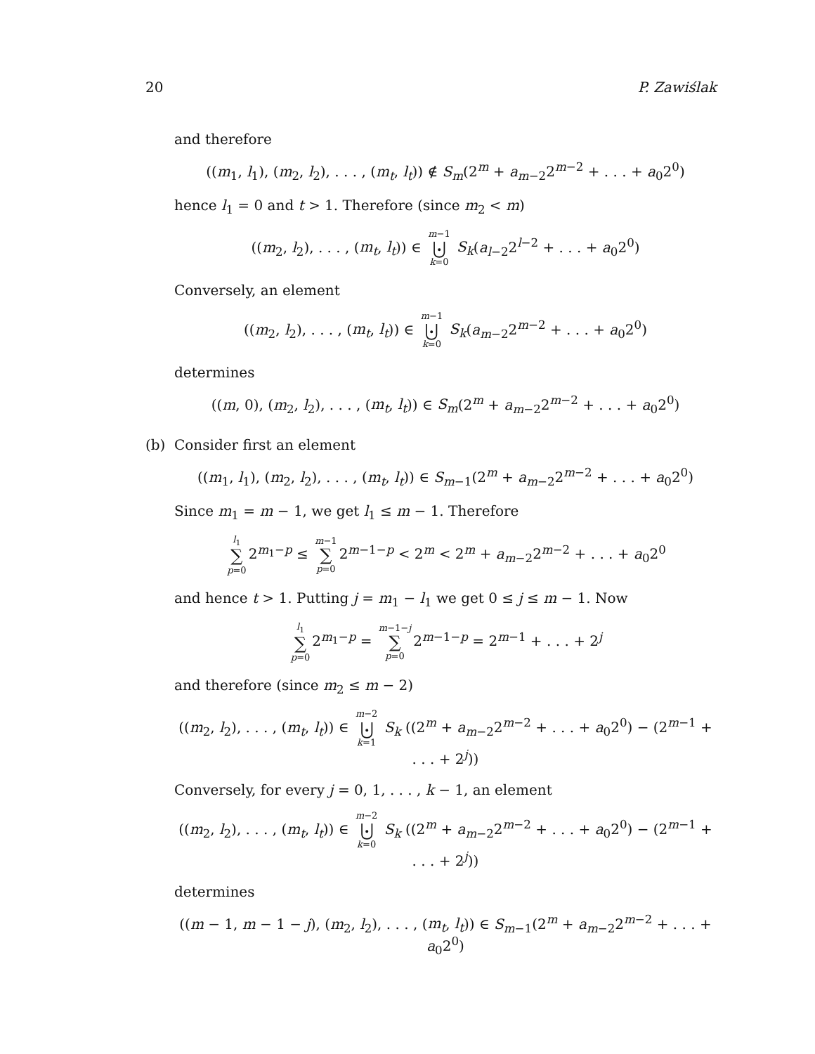20 P. Zawiślak
and therefore
((m<sub>1</sub>, l<sub>1</sub>), (m<sub>2</sub>, l<sub>2</sub>), . . . , (m<sub>t</sub>, l<sub>t</sub>)) ∉ S<sub>m</sub>(2<sup>m</sup> + a<sub>m−2</sub>2<sup>m−2</sup> + . . . + a<sub>0</sub>2<sup>0</sup>)
hence l<sub>1</sub> = 0 and t > 1. Therefore (since m<sub>2</sub> < m)
((m<sub>2</sub>, l<sub>2</sub>), . . . , (m<sub>t</sub>, l<sub>t</sub>)) ∈ m−1 ⨃ k=0 S<sub>k</sub>(a<sub>l−2</sub>2<sup>l−2</sup> + . . . + a<sub>0</sub>2<sup>0</sup>)
Conversely, an element
((m<sub>2</sub>, l<sub>2</sub>), . . . , (m<sub>t</sub>, l<sub>t</sub>)) ∈ m−1 ⨃ k=0 S<sub>k</sub>(a<sub>m−2</sub>2<sup>m−2</sup> + . . . + a<sub>0</sub>2<sup>0</sup>)
determines
((m, 0), (m<sub>2</sub>, l<sub>2</sub>), . . . , (m<sub>t</sub>, l<sub>t</sub>)) ∈ S<sub>m</sub>(2<sup>m</sup> + a<sub>m−2</sub>2<sup>m−2</sup> + . . . + a<sub>0</sub>2<sup>0</sup>)
(b) Consider first an element
((m<sub>1</sub>, l<sub>1</sub>), (m<sub>2</sub>, l<sub>2</sub>), . . . , (m<sub>t</sub>, l<sub>t</sub>)) ∈ S<sub>m−1</sub>(2<sup>m</sup> + a<sub>m−2</sub>2<sup>m−2</sup> + . . . + a<sub>0</sub>2<sup>0</sup>)
Since m<sub>1</sub> = m − 1, we get l<sub>1</sub> ≤ m − 1. Therefore
l<sub>1</sub> ∑ p=0 2<sup>m<sub>1</sub>−p</sup> ≤ m−1 ∑ p=0 2<sup>m−1−p</sup> < 2<sup>m</sup> < 2<sup>m</sup> + a<sub>m−2</sub>2<sup>m−2</sup> + . . . + a<sub>0</sub>2<sup>0</sup>
and hence t > 1. Putting j = m<sub>1</sub> − l<sub>1</sub> we get 0 ≤ j ≤ m − 1. Now
l<sub>1</sub> ∑ p=0 2<sup>m<sub>1</sub>−p</sup> = m−1−j ∑ p=0 2<sup>m−1−p</sup> = 2<sup>m−1</sup> + . . . + 2<sup>j</sup>
and therefore (since m<sub>2</sub> ≤ m − 2)
((m<sub>2</sub>, l<sub>2</sub>), . . . , (m<sub>t</sub>, l<sub>t</sub>)) ∈ m−2 ⨃ k=1 S<sub>k</sub> ((2<sup>m</sup> + a<sub>m−2</sub>2<sup>m−2</sup> + . . . + a<sub>0</sub>2<sup>0</sup>) − (2<sup>m−1</sup> + . . . + 2<sup>j</sup>))
Conversely, for every j = 0, 1, . . . , k − 1, an element
((m<sub>2</sub>, l<sub>2</sub>), . . . , (m<sub>t</sub>, l<sub>t</sub>)) ∈ m−2 ⨃ k=0 S<sub>k</sub> ((2<sup>m</sup> + a<sub>m−2</sub>2<sup>m−2</sup> + . . . + a<sub>0</sub>2<sup>0</sup>) − (2<sup>m−1</sup> + . . . + 2<sup>j</sup>))
determines
((m − 1, m − 1 − j), (m<sub>2</sub>, l<sub>2</sub>), . . . , (m<sub>t</sub>, l<sub>t</sub>)) ∈ S<sub>m−1</sub>(2<sup>m</sup> + a<sub>m−2</sub>2<sup>m−2</sup> + . . . + a<sub>0</sub>2<sup>0</sup>)